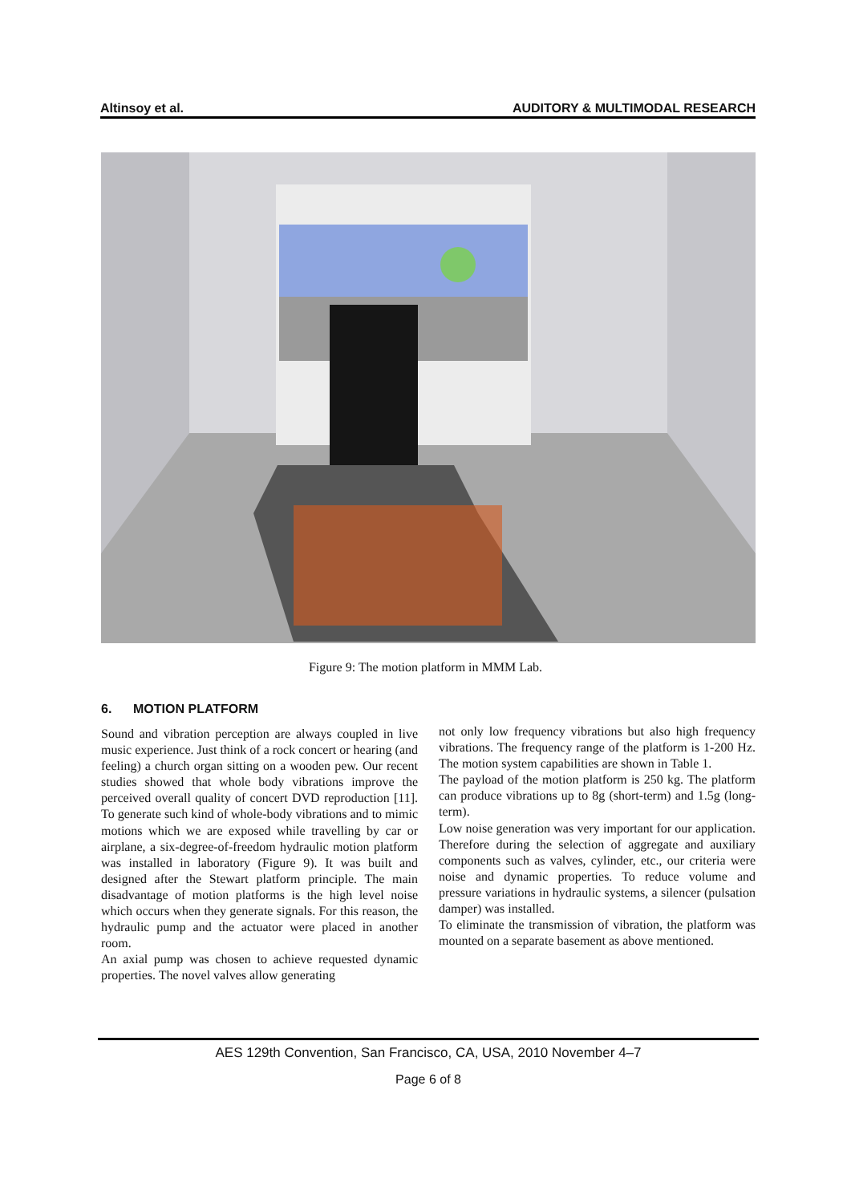Altinsoy et al. AUDITORY & MULTIMODAL RESEARCH
Figure 9: The motion platform in MMM Lab.
6. MOTION PLATFORM
Sound and vibration perception are always coupled in live music experience. Just think of a rock concert or hearing (and feeling) a church organ sitting on a wooden pew. Our recent studies showed that whole body vibrations improve the perceived overall quality of concert DVD reproduction [11]. To generate such kind of whole-body vibrations and to mimic motions which we are exposed while travelling by car or airplane, a six-degree-of-freedom hydraulic motion platform was installed in laboratory (Figure 9). It was built and designed after the Stewart platform principle. The main disadvantage of motion platforms is the high level noise which occurs when they generate signals. For this reason, the hydraulic pump and the actuator were placed in another room.
An axial pump was chosen to achieve requested dynamic properties. The novel valves allow generating
not only low frequency vibrations but also high frequency vibrations. The frequency range of the platform is 1-200 Hz. The motion system capabilities are shown in Table 1.
The payload of the motion platform is 250 kg. The platform can produce vibrations up to 8g (short-term) and 1.5g (long-term).
Low noise generation was very important for our application. Therefore during the selection of aggregate and auxiliary components such as valves, cylinder, etc., our criteria were noise and dynamic properties. To reduce volume and pressure variations in hydraulic systems, a silencer (pulsation damper) was installed.
To eliminate the transmission of vibration, the platform was mounted on a separate basement as above mentioned.
AES 129th Convention, San Francisco, CA, USA, 2010 November 4–7
Page 6 of 8